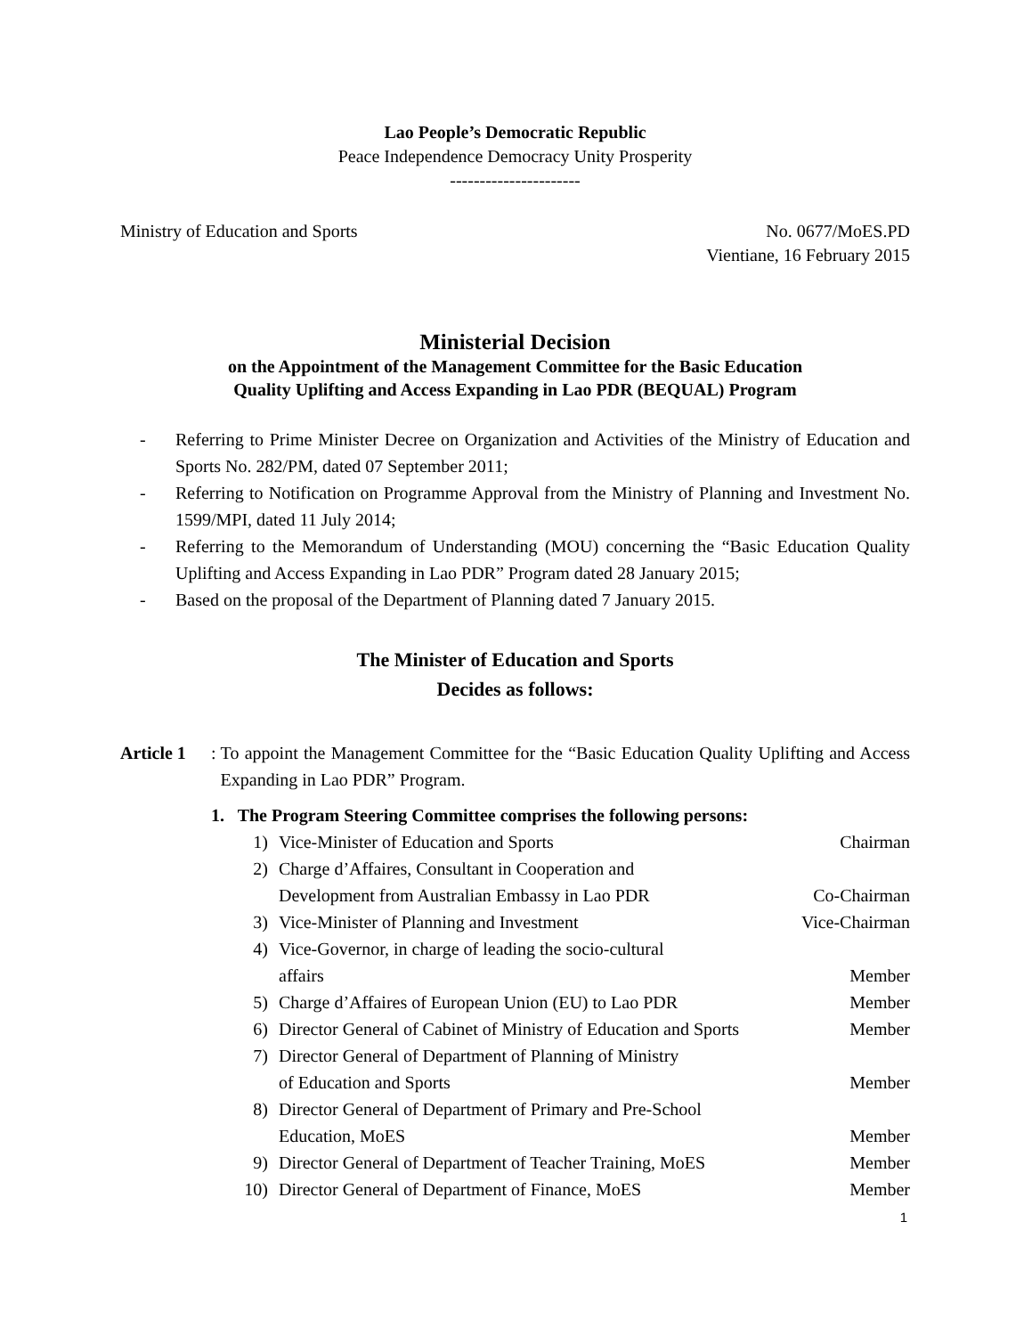Lao People’s Democratic Republic
Peace Independence Democracy Unity Prosperity
----------------------
Ministry of Education and Sports
No. 0677/MoES.PD
Vientiane, 16 February 2015
Ministerial Decision
on the Appointment of the Management Committee for the Basic Education
Quality Uplifting and Access Expanding in Lao PDR (BEQUAL) Program
- Referring to Prime Minister Decree on Organization and Activities of the Ministry of Education and Sports No. 282/PM, dated 07 September 2011;
- Referring to Notification on Programme Approval from the Ministry of Planning and Investment No. 1599/MPI, dated 11 July 2014;
- Referring to the Memorandum of Understanding (MOU) concerning the “Basic Education Quality Uplifting and Access Expanding in Lao PDR” Program dated 28 January 2015;
- Based on the proposal of the Department of Planning dated 7 January 2015.
The Minister of Education and Sports
Decides as follows:
Article 1: To appoint the Management Committee for the “Basic Education Quality Uplifting and Access Expanding in Lao PDR” Program.
1. The Program Steering Committee comprises the following persons:
1) Vice-Minister of Education and Sports Chairman
2) Charge d’Affaires, Consultant in Cooperation and
Development from Australian Embassy in Lao PDR Co-Chairman
3) Vice-Minister of Planning and Investment Vice-Chairman
4) Vice-Governor, in charge of leading the socio-cultural
affairs Member
5) Charge d’Affaires of European Union (EU) to Lao PDR Member
6) Director General of Cabinet of Ministry of Education and Sports Member
7) Director General of Department of Planning of Ministry
of Education and Sports Member
8) Director General of Department of Primary and Pre-School
Education, MoES Member
9) Director General of Department of Teacher Training, MoES Member
10) Director General of Department of Finance, MoES Member
1